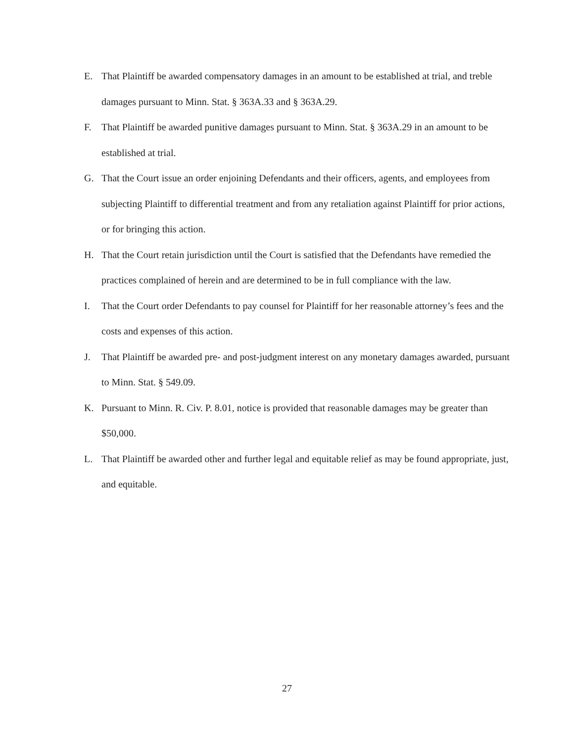E. That Plaintiff be awarded compensatory damages in an amount to be established at trial, and treble damages pursuant to Minn. Stat. § 363A.33 and § 363A.29.
F. That Plaintiff be awarded punitive damages pursuant to Minn. Stat. § 363A.29 in an amount to be established at trial.
G. That the Court issue an order enjoining Defendants and their officers, agents, and employees from subjecting Plaintiff to differential treatment and from any retaliation against Plaintiff for prior actions, or for bringing this action.
H. That the Court retain jurisdiction until the Court is satisfied that the Defendants have remedied the practices complained of herein and are determined to be in full compliance with the law.
I. That the Court order Defendants to pay counsel for Plaintiff for her reasonable attorney’s fees and the costs and expenses of this action.
J. That Plaintiff be awarded pre- and post-judgment interest on any monetary damages awarded, pursuant to Minn. Stat. § 549.09.
K. Pursuant to Minn. R. Civ. P. 8.01, notice is provided that reasonable damages may be greater than $50,000.
L. That Plaintiff be awarded other and further legal and equitable relief as may be found appropriate, just, and equitable.
27